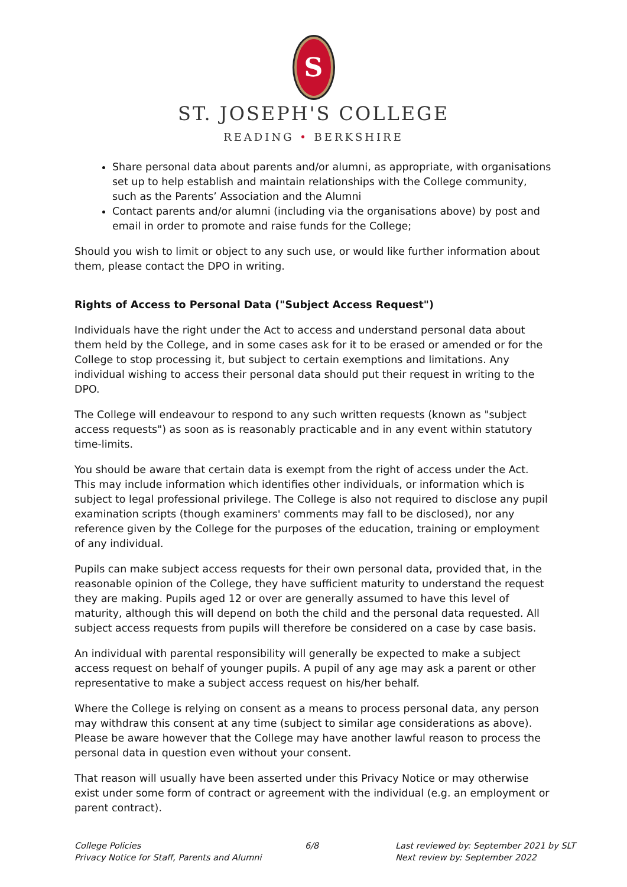S
ST. JOSEPH'S COLLEGE
READING • BERKSHIRE
Share personal data about parents and/or alumni, as appropriate, with organisations set up to help establish and maintain relationships with the College community, such as the Parents’ Association and the Alumni
Contact parents and/or alumni (including via the organisations above) by post and email in order to promote and raise funds for the College;
Should you wish to limit or object to any such use, or would like further information about them, please contact the DPO in writing.
Rights of Access to Personal Data ("Subject Access Request")
Individuals have the right under the Act to access and understand personal data about them held by the College, and in some cases ask for it to be erased or amended or for the College to stop processing it, but subject to certain exemptions and limitations. Any individual wishing to access their personal data should put their request in writing to the DPO.
The College will endeavour to respond to any such written requests (known as "subject access requests") as soon as is reasonably practicable and in any event within statutory time-limits.
You should be aware that certain data is exempt from the right of access under the Act. This may include information which identifies other individuals, or information which is subject to legal professional privilege. The College is also not required to disclose any pupil examination scripts (though examiners' comments may fall to be disclosed), nor any reference given by the College for the purposes of the education, training or employment of any individual.
Pupils can make subject access requests for their own personal data, provided that, in the reasonable opinion of the College, they have sufficient maturity to understand the request they are making. Pupils aged 12 or over are generally assumed to have this level of maturity, although this will depend on both the child and the personal data requested. All subject access requests from pupils will therefore be considered on a case by case basis.
An individual with parental responsibility will generally be expected to make a subject access request on behalf of younger pupils. A pupil of any age may ask a parent or other representative to make a subject access request on his/her behalf.
Where the College is relying on consent as a means to process personal data, any person may withdraw this consent at any time (subject to similar age considerations as above). Please be aware however that the College may have another lawful reason to process the personal data in question even without your consent.
That reason will usually have been asserted under this Privacy Notice or may otherwise exist under some form of contract or agreement with the individual (e.g. an employment or parent contract).
College Policies
Privacy Notice for Staff, Parents and Alumni
6/8 Last reviewed by: September 2021 by SLT
Next review by: September 2022